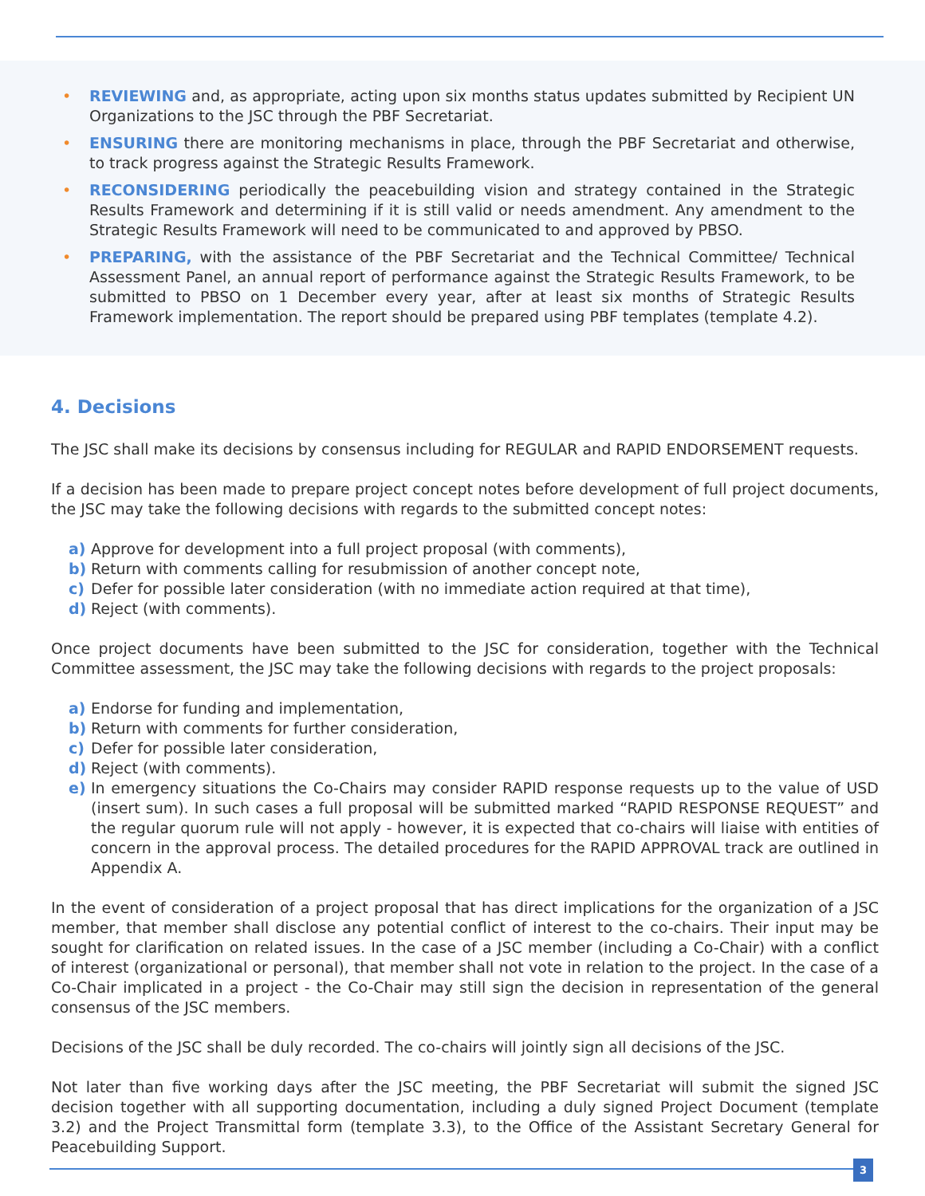• REVIEWING and, as appropriate, acting upon six months status updates submitted by Recipient UN Organizations to the JSC through the PBF Secretariat.
• ENSURING there are monitoring mechanisms in place, through the PBF Secretariat and otherwise, to track progress against the Strategic Results Framework.
• RECONSIDERING periodically the peacebuilding vision and strategy contained in the Strategic Results Framework and determining if it is still valid or needs amendment. Any amendment to the Strategic Results Framework will need to be communicated to and approved by PBSO.
• PREPARING, with the assistance of the PBF Secretariat and the Technical Committee/ Technical Assessment Panel, an annual report of performance against the Strategic Results Framework, to be submitted to PBSO on 1 December every year, after at least six months of Strategic Results Framework implementation. The report should be prepared using PBF templates (template 4.2).
4. Decisions
The JSC shall make its decisions by consensus including for REGULAR and RAPID ENDORSEMENT requests.
If a decision has been made to prepare project concept notes before development of full project documents, the JSC may take the following decisions with regards to the submitted concept notes:
a) Approve for development into a full project proposal (with comments),
b) Return with comments calling for resubmission of another concept note,
c) Defer for possible later consideration (with no immediate action required at that time),
d) Reject (with comments).
Once project documents have been submitted to the JSC for consideration, together with the Technical Committee assessment, the JSC may take the following decisions with regards to the project proposals:
a) Endorse for funding and implementation,
b) Return with comments for further consideration,
c) Defer for possible later consideration,
d) Reject (with comments).
e) In emergency situations the Co-Chairs may consider RAPID response requests up to the value of USD (insert sum). In such cases a full proposal will be submitted marked “RAPID RESPONSE REQUEST” and the regular quorum rule will not apply - however, it is expected that co-chairs will liaise with entities of concern in the approval process. The detailed procedures for the RAPID APPROVAL track are outlined in Appendix A.
In the event of consideration of a project proposal that has direct implications for the organization of a JSC member, that member shall disclose any potential conflict of interest to the co-chairs. Their input may be sought for clarification on related issues. In the case of a JSC member (including a Co-Chair) with a conflict of interest (organizational or personal), that member shall not vote in relation to the project. In the case of a Co-Chair implicated in a project - the Co-Chair may still sign the decision in representation of the general consensus of the JSC members.
Decisions of the JSC shall be duly recorded. The co-chairs will jointly sign all decisions of the JSC.
Not later than five working days after the JSC meeting, the PBF Secretariat will submit the signed JSC decision together with all supporting documentation, including a duly signed Project Document (template 3.2) and the Project Transmittal form (template 3.3), to the Office of the Assistant Secretary General for Peacebuilding Support.
3